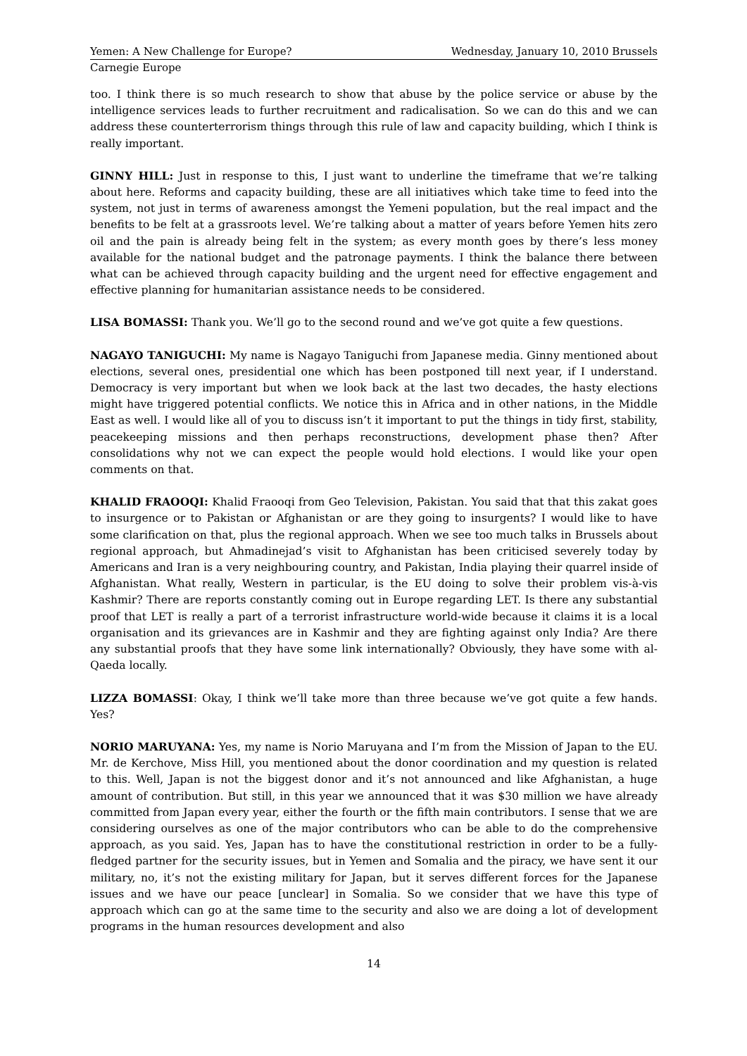Yemen: A New Challenge for Europe? Wednesday, January 10, 2010 Brussels
Carnegie Europe
too. I think there is so much research to show that abuse by the police service or abuse by the intelligence services leads to further recruitment and radicalisation. So we can do this and we can address these counterterrorism things through this rule of law and capacity building, which I think is really important.
GINNY HILL: Just in response to this, I just want to underline the timeframe that we’re talking about here. Reforms and capacity building, these are all initiatives which take time to feed into the system, not just in terms of awareness amongst the Yemeni population, but the real impact and the benefits to be felt at a grassroots level. We’re talking about a matter of years before Yemen hits zero oil and the pain is already being felt in the system; as every month goes by there’s less money available for the national budget and the patronage payments. I think the balance there between what can be achieved through capacity building and the urgent need for effective engagement and effective planning for humanitarian assistance needs to be considered.
LISA BOMASSI: Thank you. We’ll go to the second round and we’ve got quite a few questions.
NAGAYO TANIGUCHI: My name is Nagayo Taniguchi from Japanese media. Ginny mentioned about elections, several ones, presidential one which has been postponed till next year, if I understand. Democracy is very important but when we look back at the last two decades, the hasty elections might have triggered potential conflicts. We notice this in Africa and in other nations, in the Middle East as well. I would like all of you to discuss isn’t it important to put the things in tidy first, stability, peacekeeping missions and then perhaps reconstructions, development phase then? After consolidations why not we can expect the people would hold elections. I would like your open comments on that.
KHALID FRAOOQI: Khalid Fraooqi from Geo Television, Pakistan. You said that that this zakat goes to insurgence or to Pakistan or Afghanistan or are they going to insurgents? I would like to have some clarification on that, plus the regional approach. When we see too much talks in Brussels about regional approach, but Ahmadinejad’s visit to Afghanistan has been criticised severely today by Americans and Iran is a very neighbouring country, and Pakistan, India playing their quarrel inside of Afghanistan. What really, Western in particular, is the EU doing to solve their problem vis-à-vis Kashmir? There are reports constantly coming out in Europe regarding LET. Is there any substantial proof that LET is really a part of a terrorist infrastructure world-wide because it claims it is a local organisation and its grievances are in Kashmir and they are fighting against only India? Are there any substantial proofs that they have some link internationally? Obviously, they have some with al-Qaeda locally.
LIZZA BOMASSI: Okay, I think we’ll take more than three because we’ve got quite a few hands. Yes?
NORIO MARUYANA: Yes, my name is Norio Maruyana and I’m from the Mission of Japan to the EU. Mr. de Kerchove, Miss Hill, you mentioned about the donor coordination and my question is related to this. Well, Japan is not the biggest donor and it’s not announced and like Afghanistan, a huge amount of contribution. But still, in this year we announced that it was $30 million we have already committed from Japan every year, either the fourth or the fifth main contributors. I sense that we are considering ourselves as one of the major contributors who can be able to do the comprehensive approach, as you said. Yes, Japan has to have the constitutional restriction in order to be a fully-fledged partner for the security issues, but in Yemen and Somalia and the piracy, we have sent it our military, no, it’s not the existing military for Japan, but it serves different forces for the Japanese issues and we have our peace [unclear] in Somalia. So we consider that we have this type of approach which can go at the same time to the security and also we are doing a lot of development programs in the human resources development and also
14